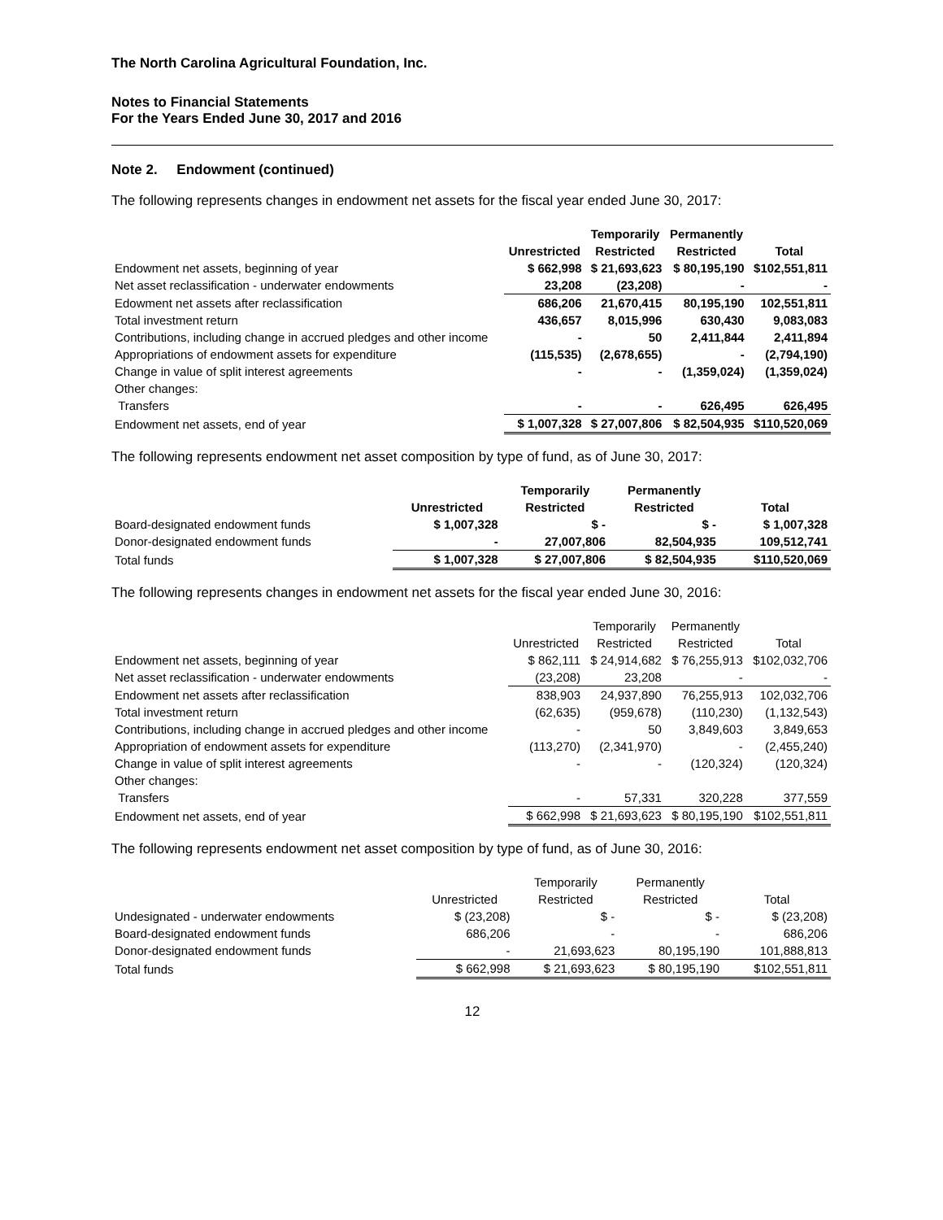The North Carolina Agricultural Foundation, Inc.
Notes to Financial Statements
For the Years Ended June 30, 2017 and 2016
Note 2. Endowment (continued)
The following represents changes in endowment net assets for the fiscal year ended June 30, 2017:
| | | Temporarily | Permanently | |
| --- | --- | --- | --- | --- |
| | Unrestricted | Restricted | Restricted | Total |
| Endowment net assets, beginning of year | $ 662,998 | $ 21,693,623 | $ 80,195,190 | $102,551,811 |
| Net asset reclassification - underwater endowments | 23,208 | (23,208) | - | - |
| Edowment net assets after reclassification | 686,206 | 21,670,415 | 80,195,190 | 102,551,811 |
| Total investment return | 436,657 | 8,015,996 | 630,430 | 9,083,083 |
| Contributions, including change in accrued pledges and other income | - | 50 | 2,411,844 | 2,411,894 |
| Appropriations of endowment assets for expenditure | (115,535) | (2,678,655) | - | (2,794,190) |
| Change in value of split interest agreements | - | - | (1,359,024) | (1,359,024) |
| Other changes: | | | | |
| Transfers | - | - | 626,495 | 626,495 |
| Endowment net assets, end of year | $ 1,007,328 | $ 27,007,806 | $ 82,504,935 | $110,520,069 |
The following represents endowment net asset composition by type of fund, as of June 30, 2017:
| | | Temporarily | Permanently | |
| --- | --- | --- | --- | --- |
| | Unrestricted | Restricted | Restricted | Total |
| Board-designated endowment funds | $ 1,007,328 | $ - | $ - | $ 1,007,328 |
| Donor-designated endowment funds | - | 27,007,806 | 82,504,935 | 109,512,741 |
| Total funds | $ 1,007,328 | $ 27,007,806 | $ 82,504,935 | $110,520,069 |
The following represents changes in endowment net assets for the fiscal year ended June 30, 2016:
| | | Temporarily | Permanently | |
| --- | --- | --- | --- | --- |
| | Unrestricted | Restricted | Restricted | Total |
| Endowment net assets, beginning of year | $ 862,111 | $ 24,914,682 | $ 76,255,913 | $102,032,706 |
| Net asset reclassification - underwater endowments | (23,208) | 23,208 | - | - |
| Endowment net assets after reclassification | 838,903 | 24,937,890 | 76,255,913 | 102,032,706 |
| Total investment return | (62,635) | (959,678) | (110,230) | (1,132,543) |
| Contributions, including change in accrued pledges and other income | - | 50 | 3,849,603 | 3,849,653 |
| Appropriation of endowment assets for expenditure | (113,270) | (2,341,970) | - | (2,455,240) |
| Change in value of split interest agreements | - | - | (120,324) | (120,324) |
| Other changes: | | | | |
| Transfers | - | 57,331 | 320,228 | 377,559 |
| Endowment net assets, end of year | $ 662,998 | $ 21,693,623 | $ 80,195,190 | $102,551,811 |
The following represents endowment net asset composition by type of fund, as of June 30, 2016:
| | | Temporarily | Permanently | |
| --- | --- | --- | --- | --- |
| | Unrestricted | Restricted | Restricted | Total |
| Undesignated - underwater endowments | $ (23,208) | $ - | $ - | $ (23,208) |
| Board-designated endowment funds | 686,206 | - | - | 686,206 |
| Donor-designated endowment funds | - | 21,693,623 | 80,195,190 | 101,888,813 |
| Total funds | $ 662,998 | $ 21,693,623 | $ 80,195,190 | $102,551,811 |
12